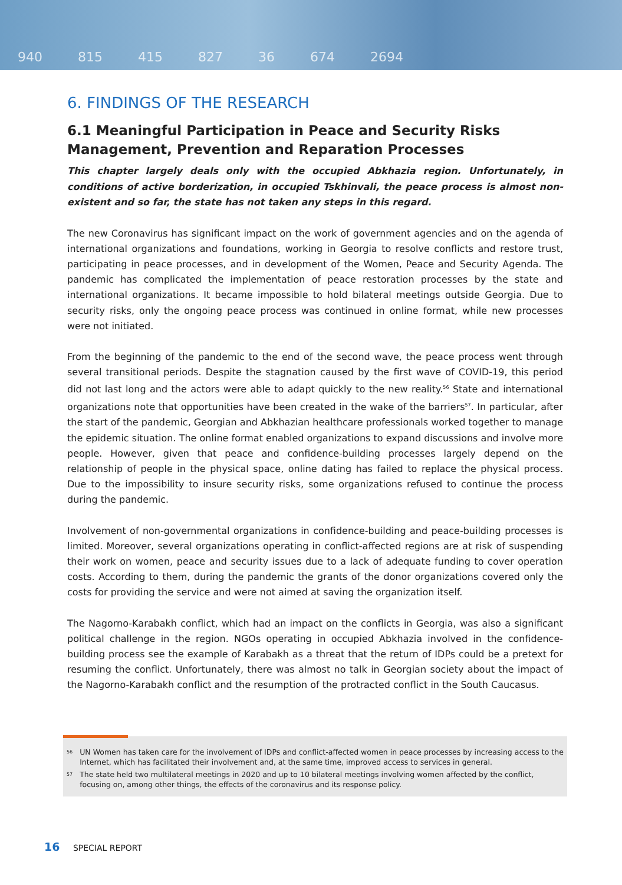940 815 415 827 36 674 2694
6. FINDINGS OF THE RESEARCH
6.1 Meaningful Participation in Peace and Security Risks Management, Prevention and Reparation Processes
This chapter largely deals only with the occupied Abkhazia region. Unfortunately, in conditions of active borderization, in occupied Tskhinvali, the peace process is almost non-existent and so far, the state has not taken any steps in this regard.
The new Coronavirus has significant impact on the work of government agencies and on the agenda of international organizations and foundations, working in Georgia to resolve conflicts and restore trust, participating in peace processes, and in development of the Women, Peace and Security Agenda. The pandemic has complicated the implementation of peace restoration processes by the state and international organizations. It became impossible to hold bilateral meetings outside Georgia. Due to security risks, only the ongoing peace process was continued in online format, while new processes were not initiated.
From the beginning of the pandemic to the end of the second wave, the peace process went through several transitional periods. Despite the stagnation caused by the first wave of COVID-19, this period did not last long and the actors were able to adapt quickly to the new reality.<sup>56</sup> State and international organizations note that opportunities have been created in the wake of the barriers<sup>57</sup>. In particular, after the start of the pandemic, Georgian and Abkhazian healthcare professionals worked together to manage the epidemic situation. The online format enabled organizations to expand discussions and involve more people. However, given that peace and confidence-building processes largely depend on the relationship of people in the physical space, online dating has failed to replace the physical process. Due to the impossibility to insure security risks, some organizations refused to continue the process during the pandemic.
Involvement of non-governmental organizations in confidence-building and peace-building processes is limited. Moreover, several organizations operating in conflict-affected regions are at risk of suspending their work on women, peace and security issues due to a lack of adequate funding to cover operation costs. According to them, during the pandemic the grants of the donor organizations covered only the costs for providing the service and were not aimed at saving the organization itself.
The Nagorno-Karabakh conflict, which had an impact on the conflicts in Georgia, was also a significant political challenge in the region. NGOs operating in occupied Abkhazia involved in the confidence-building process see the example of Karabakh as a threat that the return of IDPs could be a pretext for resuming the conflict. Unfortunately, there was almost no talk in Georgian society about the impact of the Nagorno-Karabakh conflict and the resumption of the protracted conflict in the South Caucasus.
<sup>56</sup> UN Women has taken care for the involvement of IDPs and conflict-affected women in peace processes by increasing access to the Internet, which has facilitated their involvement and, at the same time, improved access to services in general.
<sup>57</sup> The state held two multilateral meetings in 2020 and up to 10 bilateral meetings involving women affected by the conflict, focusing on, among other things, the effects of the coronavirus and its response policy.
16 SPECIAL REPORT